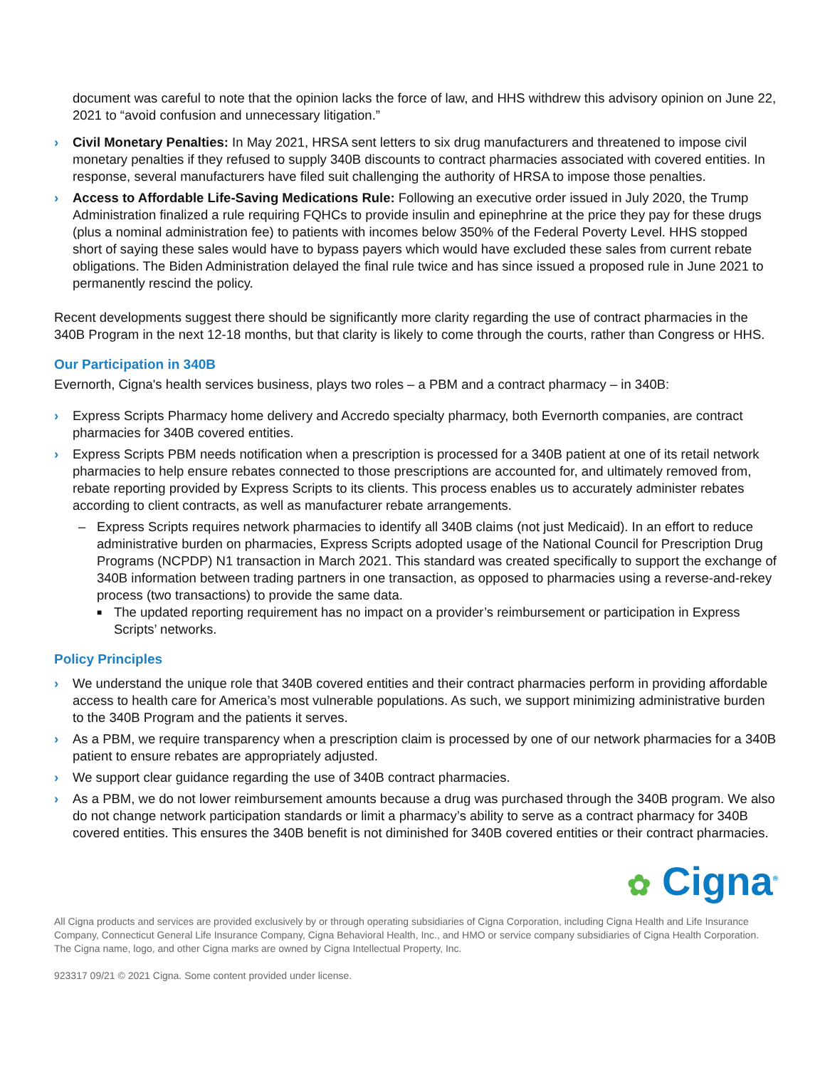document was careful to note that the opinion lacks the force of law, and HHS withdrew this advisory opinion on June 22, 2021 to “avoid confusion and unnecessary litigation.”
› Civil Monetary Penalties: In May 2021, HRSA sent letters to six drug manufacturers and threatened to impose civil monetary penalties if they refused to supply 340B discounts to contract pharmacies associated with covered entities. In response, several manufacturers have filed suit challenging the authority of HRSA to impose those penalties.
› Access to Affordable Life-Saving Medications Rule: Following an executive order issued in July 2020, the Trump Administration finalized a rule requiring FQHCs to provide insulin and epinephrine at the price they pay for these drugs (plus a nominal administration fee) to patients with incomes below 350% of the Federal Poverty Level. HHS stopped short of saying these sales would have to bypass payers which would have excluded these sales from current rebate obligations. The Biden Administration delayed the final rule twice and has since issued a proposed rule in June 2021 to permanently rescind the policy.
Recent developments suggest there should be significantly more clarity regarding the use of contract pharmacies in the 340B Program in the next 12-18 months, but that clarity is likely to come through the courts, rather than Congress or HHS.
Our Participation in 340B
Evernorth, Cigna's health services business, plays two roles – a PBM and a contract pharmacy – in 340B:
› Express Scripts Pharmacy home delivery and Accredo specialty pharmacy, both Evernorth companies, are contract pharmacies for 340B covered entities.
› Express Scripts PBM needs notification when a prescription is processed for a 340B patient at one of its retail network pharmacies to help ensure rebates connected to those prescriptions are accounted for, and ultimately removed from, rebate reporting provided by Express Scripts to its clients. This process enables us to accurately administer rebates according to client contracts, as well as manufacturer rebate arrangements.
– Express Scripts requires network pharmacies to identify all 340B claims (not just Medicaid). In an effort to reduce administrative burden on pharmacies, Express Scripts adopted usage of the National Council for Prescription Drug Programs (NCPDP) N1 transaction in March 2021. This standard was created specifically to support the exchange of 340B information between trading partners in one transaction, as opposed to pharmacies using a reverse-and-rekey process (two transactions) to provide the same data.
■ The updated reporting requirement has no impact on a provider’s reimbursement or participation in Express Scripts’ networks.
Policy Principles
› We understand the unique role that 340B covered entities and their contract pharmacies perform in providing affordable access to health care for America’s most vulnerable populations. As such, we support minimizing administrative burden to the 340B Program and the patients it serves.
› As a PBM, we require transparency when a prescription claim is processed by one of our network pharmacies for a 340B patient to ensure rebates are appropriately adjusted.
› We support clear guidance regarding the use of 340B contract pharmacies.
› As a PBM, we do not lower reimbursement amounts because a drug was purchased through the 340B program. We also do not change network participation standards or limit a pharmacy’s ability to serve as a contract pharmacy for 340B covered entities. This ensures the 340B benefit is not diminished for 340B covered entities or their contract pharmacies.
✿ Cigna<sup>®</sup>
All Cigna products and services are provided exclusively by or through operating subsidiaries of Cigna Corporation, including Cigna Health and Life Insurance Company, Connecticut General Life Insurance Company, Cigna Behavioral Health, Inc., and HMO or service company subsidiaries of Cigna Health Corporation. The Cigna name, logo, and other Cigna marks are owned by Cigna Intellectual Property, Inc.
923317 09/21 © 2021 Cigna. Some content provided under license.